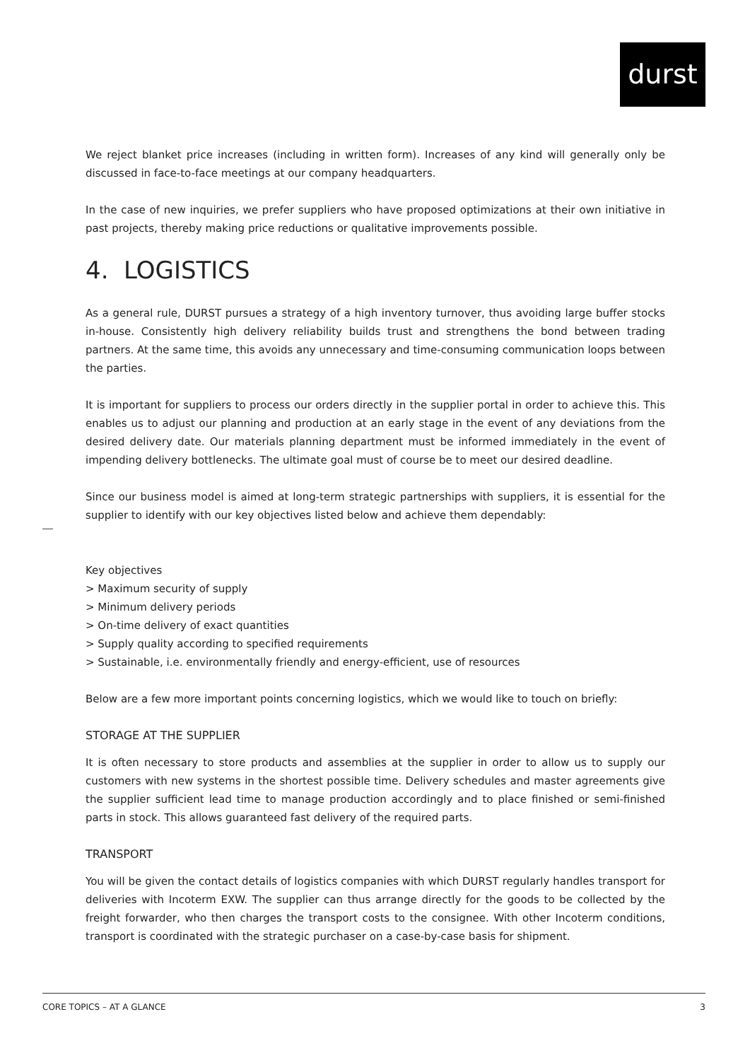durst
We reject blanket price increases (including in written form). Increases of any kind will generally only be discussed in face-to-face meetings at our company headquarters.
In the case of new inquiries, we prefer suppliers who have proposed optimizations at their own initiative in past projects, thereby making price reductions or qualitative improvements possible.
4. LOGISTICS
As a general rule, DURST pursues a strategy of a high inventory turnover, thus avoiding large buffer stocks in-house. Consistently high delivery reliability builds trust and strengthens the bond between trading partners. At the same time, this avoids any unnecessary and time-consuming communication loops between the parties.
It is important for suppliers to process our orders directly in the supplier portal in order to achieve this. This enables us to adjust our planning and production at an early stage in the event of any deviations from the desired delivery date. Our materials planning department must be informed immediately in the event of impending delivery bottlenecks. The ultimate goal must of course be to meet our desired deadline.
Since our business model is aimed at long-term strategic partnerships with suppliers, it is essential for the supplier to identify with our key objectives listed below and achieve them dependably:
Key objectives
> Maximum security of supply
> Minimum delivery periods
> On-time delivery of exact quantities
> Supply quality according to specified requirements
> Sustainable, i.e. environmentally friendly and energy-efficient, use of resources
Below are a few more important points concerning logistics, which we would like to touch on briefly:
STORAGE AT THE SUPPLIER
It is often necessary to store products and assemblies at the supplier in order to allow us to supply our customers with new systems in the shortest possible time. Delivery schedules and master agreements give the supplier sufficient lead time to manage production accordingly and to place finished or semi-finished parts in stock. This allows guaranteed fast delivery of the required parts.
TRANSPORT
You will be given the contact details of logistics companies with which DURST regularly handles transport for deliveries with Incoterm EXW. The supplier can thus arrange directly for the goods to be collected by the freight forwarder, who then charges the transport costs to the consignee. With other Incoterm conditions, transport is coordinated with the strategic purchaser on a case-by-case basis for shipment.
CORE TOPICS – AT A GLANCE 3